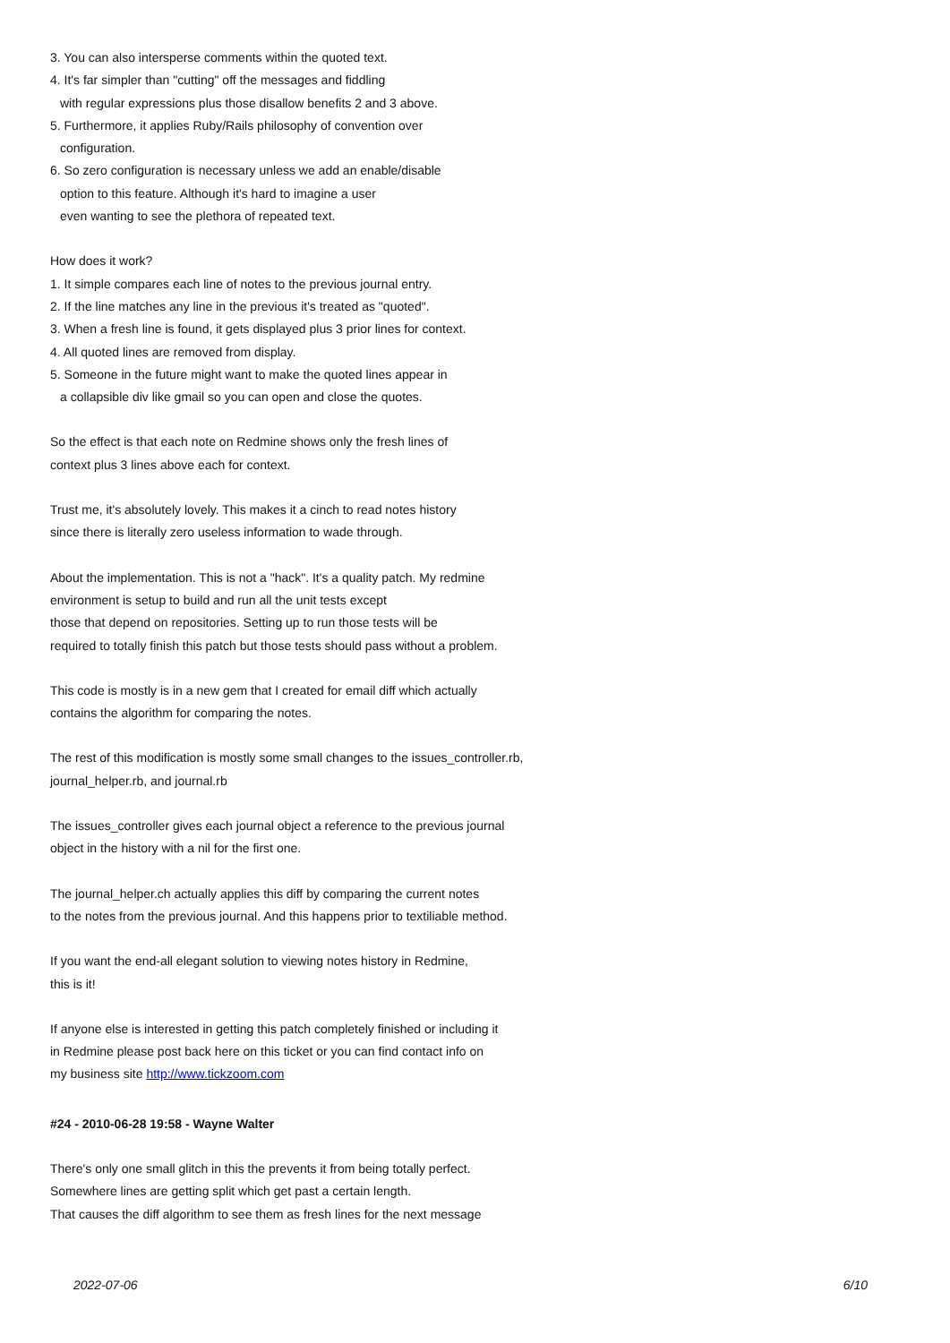3. You can also intersperse comments within the quoted text.
4. It's far simpler than "cutting" off the messages and fiddling
with regular expressions plus those disallow benefits 2 and 3 above.
5. Furthermore, it applies Ruby/Rails philosophy of convention over
configuration.
6. So zero configuration is necessary unless we add an enable/disable
option to this feature. Although it's hard to imagine a user
even wanting to see the plethora of repeated text.
How does it work?
1. It simple compares each line of notes to the previous journal entry.
2. If the line matches any line in the previous it's treated as "quoted".
3. When a fresh line is found, it gets displayed plus 3 prior lines for context.
4. All quoted lines are removed from display.
5. Someone in the future might want to make the quoted lines appear in
a collapsible div like gmail so you can open and close the quotes.
So the effect is that each note on Redmine shows only the fresh lines of
context plus 3 lines above each for context.
Trust me, it's absolutely lovely. This makes it a cinch to read notes history
since there is literally zero useless information to wade through.
About the implementation. This is not a "hack". It's a quality patch. My redmine
environment is setup to build and run all the unit tests except
those that depend on repositories. Setting up to run those tests will be
required to totally finish this patch but those tests should pass without a problem.
This code is mostly is in a new gem that I created for email diff which actually
contains the algorithm for comparing the notes.
The rest of this modification is mostly some small changes to the issues_controller.rb,
journal_helper.rb, and journal.rb
The issues_controller gives each journal object a reference to the previous journal
object in the history with a nil for the first one.
The journal_helper.ch actually applies this diff by comparing the current notes
to the notes from the previous journal. And this happens prior to textiliable method.
If you want the end-all elegant solution to viewing notes history in Redmine,
this is it!
If anyone else is interested in getting this patch completely finished or including it
in Redmine please post back here on this ticket or you can find contact info on
my business site http://www.tickzoom.com
#24 - 2010-06-28 19:58 - Wayne Walter
There's only one small glitch in this the prevents it from being totally perfect.
Somewhere lines are getting split which get past a certain length.
That causes the diff algorithm to see them as fresh lines for the next message
2022-07-06 6/10